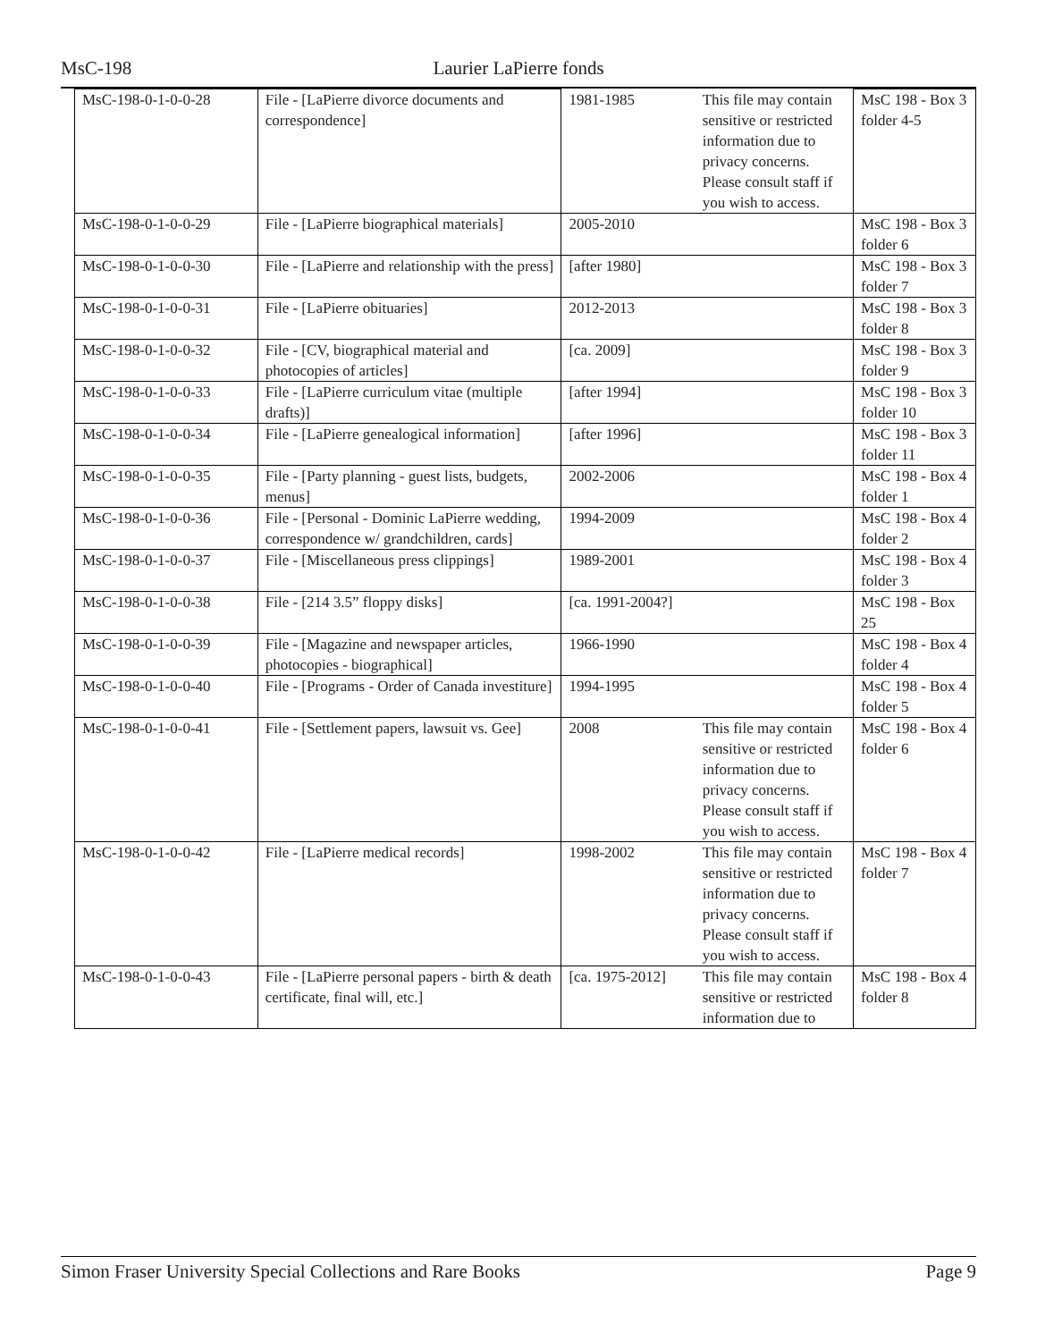MsC-198 Laurier LaPierre fonds
| MsC-198-0-1-0-0-28 | File - [LaPierre divorce documents and correspondence] | 1981-1985 | This file may contain sensitive or restricted information due to privacy concerns. Please consult staff if you wish to access. | MsC 198 - Box 3 folder 4-5 |
| MsC-198-0-1-0-0-29 | File - [LaPierre biographical materials] | 2005-2010 | | MsC 198 - Box 3 folder 6 |
| MsC-198-0-1-0-0-30 | File - [LaPierre and relationship with the press] | [after 1980] | | MsC 198 - Box 3 folder 7 |
| MsC-198-0-1-0-0-31 | File - [LaPierre obituaries] | 2012-2013 | | MsC 198 - Box 3 folder 8 |
| MsC-198-0-1-0-0-32 | File - [CV, biographical material and photocopies of articles] | [ca. 2009] | | MsC 198 - Box 3 folder 9 |
| MsC-198-0-1-0-0-33 | File - [LaPierre curriculum vitae (multiple drafts)] | [after 1994] | | MsC 198 - Box 3 folder 10 |
| MsC-198-0-1-0-0-34 | File - [LaPierre genealogical information] | [after 1996] | | MsC 198 - Box 3 folder 11 |
| MsC-198-0-1-0-0-35 | File - [Party planning - guest lists, budgets, menus] | 2002-2006 | | MsC 198 - Box 4 folder 1 |
| MsC-198-0-1-0-0-36 | File - [Personal - Dominic LaPierre wedding, correspondence w/ grandchildren, cards] | 1994-2009 | | MsC 198 - Box 4 folder 2 |
| MsC-198-0-1-0-0-37 | File - [Miscellaneous press clippings] | 1989-2001 | | MsC 198 - Box 4 folder 3 |
| MsC-198-0-1-0-0-38 | File - [214 3.5” floppy disks] | [ca. 1991-2004?] | | MsC 198 - Box 25 |
| MsC-198-0-1-0-0-39 | File - [Magazine and newspaper articles, photocopies - biographical] | 1966-1990 | | MsC 198 - Box 4 folder 4 |
| MsC-198-0-1-0-0-40 | File - [Programs - Order of Canada investiture] | 1994-1995 | | MsC 198 - Box 4 folder 5 |
| MsC-198-0-1-0-0-41 | File - [Settlement papers, lawsuit vs. Gee] | 2008 | This file may contain sensitive or restricted information due to privacy concerns. Please consult staff if you wish to access. | MsC 198 - Box 4 folder 6 |
| MsC-198-0-1-0-0-42 | File - [LaPierre medical records] | 1998-2002 | This file may contain sensitive or restricted information due to privacy concerns. Please consult staff if you wish to access. | MsC 198 - Box 4 folder 7 |
| MsC-198-0-1-0-0-43 | File - [LaPierre personal papers - birth & death certificate, final will, etc.] | [ca. 1975-2012] | This file may contain sensitive or restricted information due to | MsC 198 - Box 4 folder 8 |
Simon Fraser University Special Collections and Rare Books Page 9